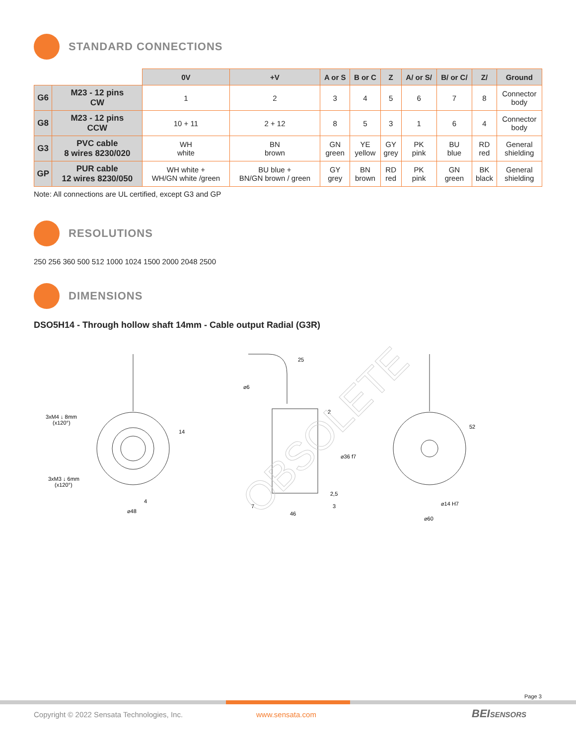STANDARD CONNECTIONS
| | | 0V | +V | A or S | B or C | Z | A/ or S/ | B/ or C/ | Z/ | Ground |
| --- | --- | --- | --- | --- | --- | --- | --- | --- | --- | --- |
| G6 | M23 - 12 pins CW | 1 | 2 | 3 | 4 | 5 | 6 | 7 | 8 | Connector body |
| G8 | M23 - 12 pins CCW | 10 + 11 | 2 + 12 | 8 | 5 | 3 | 1 | 6 | 4 | Connector body |
| G3 | PVC cable 8 wires 8230/020 | WH white | BN brown | GN green | YE yellow | GY grey | PK pink | BU blue | RD red | General shielding |
| GP | PUR cable 12 wires 8230/050 | WH white + WH/GN white /green | BU blue + BN/GN brown / green | GY grey | BN brown | RD red | PK pink | GN green | BK black | General shielding |
Note: All connections are UL certified, except G3 and GP
RESOLUTIONS
250 256 360 500 512 1000 1024 1500 2000 2048 2500
DIMENSIONS
DSO5H14 - Through hollow shaft 14mm - Cable output Radial (G3R)
3xM4 ↓ 8mm
(x120°)
3xM3 ↓ 6mm
(x120°)
⌀48
4
14
25
⌀6
2
⌀36 f7
2,5
3
7
46
52
⌀14 H7
⌀60
OBSOLETE
Page 3
Copyright © 2022 Sensata Technologies, Inc.
www.sensata.com BEISENSORS